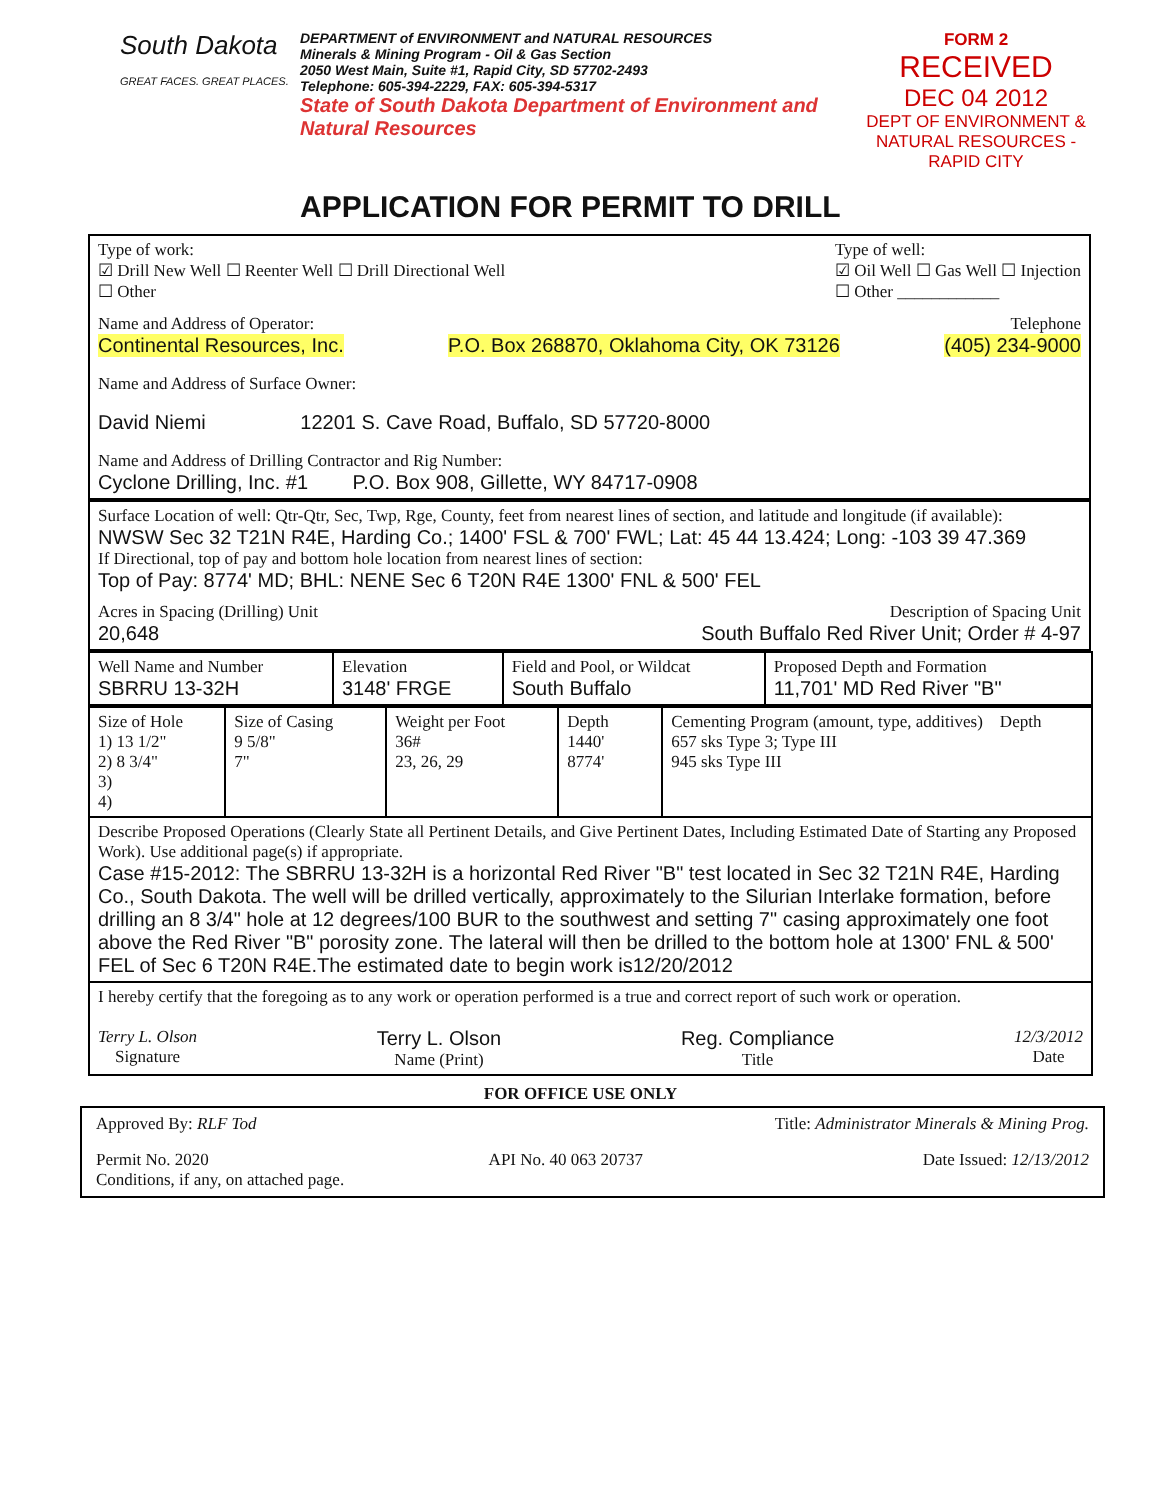South Dakota
GREAT FACES. GREAT PLACES.
DEPARTMENT of ENVIRONMENT and NATURAL RESOURCES
Minerals & Mining Program - Oil & Gas Section
2050 West Main, Suite #1, Rapid City, SD 57702-2493
Telephone: 605-394-2229, FAX: 605-394-5317
State of South Dakota Department of Environment and Natural Resources
FORM 2
RECEIVED
DEC 04 2012
DEPT OF ENVIRONMENT & NATURAL RESOURCES - RAPID CITY
APPLICATION FOR PERMIT TO DRILL
Type of work:
☑ Drill New Well ☐ Reenter Well ☐ Drill Directional Well
☐ Other
Type of well:
☑ Oil Well ☐ Gas Well ☐ Injection
☐ Other ____________
Name and Address of Operator: Telephone
Continental Resources, Inc. P.O. Box 268870, Oklahoma City, OK 73126 (405) 234-9000
Name and Address of Surface Owner:
David Niemi 12201 S. Cave Road, Buffalo, SD 57720-8000
Name and Address of Drilling Contractor and Rig Number:
Cyclone Drilling, Inc. #1 P.O. Box 908, Gillette, WY 84717-0908
Surface Location of well: Qtr-Qtr, Sec, Twp, Rge, County, feet from nearest lines of section, and latitude and longitude (if available):
NWSW Sec 32 T21N R4E, Harding Co.; 1400' FSL & 700' FWL; Lat: 45 44 13.424; Long: -103 39 47.369
If Directional, top of pay and bottom hole location from nearest lines of section:
Top of Pay: 8774' MD; BHL: NENE Sec 6 T20N R4E 1300' FNL & 500' FEL
Acres in Spacing (Drilling) Unit Description of Spacing Unit
20,648 South Buffalo Red River Unit; Order # 4-97
| Well Name and Number SBRRU 13-32H | Elevation 3148' FRGE | Field and Pool, or Wildcat South Buffalo | Proposed Depth and Formation 11,701' MD Red River "B" |
| Size of Hole 1) 13 1/2" 2) 8 3/4" 3) 4) | Size of Casing 9 5/8" 7" | Weight per Foot 36# 23, 26, 29 | Depth 1440' 8774' | Cementing Program (amount, type, additives) Depth 657 sks Type 3; Type III 945 sks Type III |
| Describe Proposed Operations (Clearly State all Pertinent Details, and Give Pertinent Dates, Including Estimated Date of Starting any Proposed Work). Use additional page(s) if appropriate. Case #15-2012: The SBRRU 13-32H is a horizontal Red River "B" test located in Sec 32 T21N R4E, Harding Co., South Dakota. The well will be drilled vertically, approximately to the Silurian Interlake formation, before drilling an 8 3/4" hole at 12 degrees/100 BUR to the southwest and setting 7" casing approximately one foot above the Red River "B" porosity zone. The lateral will then be drilled to the bottom hole at 1300' FNL & 500' FEL of Sec 6 T20N R4E.The estimated date to begin work is12/20/2012 | | | | |
| I hereby certify that the foregoing as to any work or operation performed is a true and correct report of such work or operation. Terry L. Olson Signature Terry L. Olson Name (Print) Reg. Compliance Title 12/3/2012 Date | | | | |
FOR OFFICE USE ONLY
Approved By: RLF Tod Title: Administrator Minerals & Mining Prog.
Permit No. 2020 API No. 40 063 20737 Date Issued: 12/13/2012
Conditions, if any, on attached page.